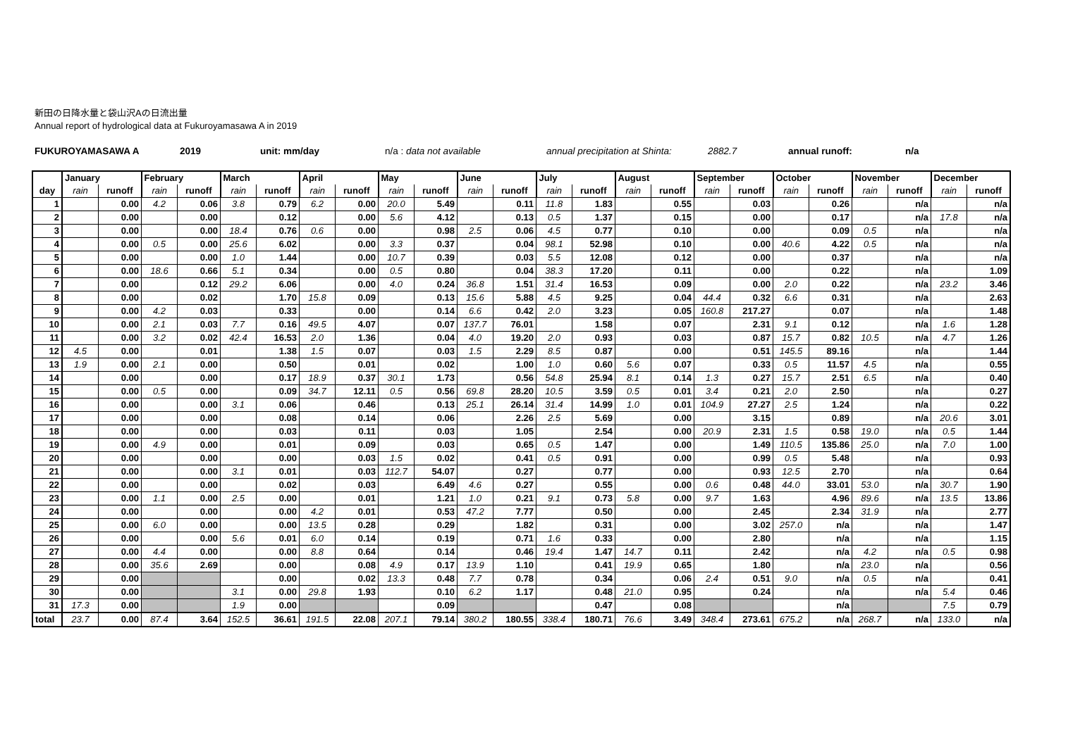新田の日降水量と袋山沢Aの日流出量
Annual report of hydrological data at Fukuroyamasawa A in 2019
FUKUROYAMASAWA A 2019 unit: mm/day n/a : data not available annual precipitation at Shinta: 2882.7 annual runoff: n/a
| | January | | February | | March | | April | | May | | June | | July | | August | | September | | October | | November | | December | |
| --- | --- | --- | --- | --- | --- | --- | --- | --- | --- | --- | --- | --- | --- | --- | --- | --- | --- | --- | --- | --- | --- | --- | --- | --- |
| day | rain | runoff | rain | runoff | rain | runoff | rain | runoff | rain | runoff | rain | runoff | rain | runoff | rain | runoff | rain | runoff | rain | runoff | rain | runoff | rain | runoff |
| 1 | | 0.00 | 4.2 | 0.06 | 3.8 | 0.79 | 6.2 | 0.00 | 20.0 | 5.49 | | 0.11 | 11.8 | 1.83 | | 0.55 | | 0.03 | | 0.26 | | n/a | | n/a |
| 2 | | 0.00 | | 0.00 | | 0.12 | | 0.00 | 5.6 | 4.12 | | 0.13 | 0.5 | 1.37 | | 0.15 | | 0.00 | | 0.17 | | n/a | 17.8 | n/a |
| 3 | | 0.00 | | 0.00 | 18.4 | 0.76 | 0.6 | 0.00 | | 0.98 | 2.5 | 0.06 | 4.5 | 0.77 | | 0.10 | | 0.00 | | 0.09 | 0.5 | n/a | | n/a |
| 4 | | 0.00 | 0.5 | 0.00 | 25.6 | 6.02 | | 0.00 | 3.3 | 0.37 | | 0.04 | 98.1 | 52.98 | | 0.10 | | 0.00 | 40.6 | 4.22 | 0.5 | n/a | | n/a |
| 5 | | 0.00 | | 0.00 | 1.0 | 1.44 | | 0.00 | 10.7 | 0.39 | | 0.03 | 5.5 | 12.08 | | 0.12 | | 0.00 | | 0.37 | | n/a | | n/a |
| 6 | | 0.00 | 18.6 | 0.66 | 5.1 | 0.34 | | 0.00 | 0.5 | 0.80 | | 0.04 | 38.3 | 17.20 | | 0.11 | | 0.00 | | 0.22 | | n/a | | 1.09 |
| 7 | | 0.00 | | 0.12 | 29.2 | 6.06 | | 0.00 | 4.0 | 0.24 | 36.8 | 1.51 | 31.4 | 16.53 | | 0.09 | | 0.00 | 2.0 | 0.22 | | n/a | 23.2 | 3.46 |
| 8 | | 0.00 | | 0.02 | | 1.70 | 15.8 | 0.09 | | 0.13 | 15.6 | 5.88 | 4.5 | 9.25 | | 0.04 | 44.4 | 0.32 | 6.6 | 0.31 | | n/a | | 2.63 |
| 9 | | 0.00 | 4.2 | 0.03 | | 0.33 | | 0.00 | | 0.14 | 6.6 | 0.42 | 2.0 | 3.23 | | 0.05 | 160.8 | 217.27 | | 0.07 | | n/a | | 1.48 |
| 10 | | 0.00 | 2.1 | 0.03 | 7.7 | 0.16 | 49.5 | 4.07 | | 0.07 | 137.7 | 76.01 | | 1.58 | | 0.07 | | 2.31 | 9.1 | 0.12 | | n/a | 1.6 | 1.28 |
| 11 | | 0.00 | 3.2 | 0.02 | 42.4 | 16.53 | 2.0 | 1.36 | | 0.04 | 4.0 | 19.20 | 2.0 | 0.93 | | 0.03 | | 0.87 | 15.7 | 0.82 | 10.5 | n/a | 4.7 | 1.26 |
| 12 | 4.5 | 0.00 | | 0.01 | | 1.38 | 1.5 | 0.07 | | 0.03 | 1.5 | 2.29 | 8.5 | 0.87 | | 0.00 | | 0.51 | 145.5 | 89.16 | | n/a | | 1.44 |
| 13 | 1.9 | 0.00 | 2.1 | 0.00 | | 0.50 | | 0.01 | | 0.02 | | 1.00 | 1.0 | 0.60 | 5.6 | 0.07 | | 0.33 | 0.5 | 11.57 | 4.5 | n/a | | 0.55 |
| 14 | | 0.00 | | 0.00 | | 0.17 | 18.9 | 0.37 | 30.1 | 1.73 | | 0.56 | 54.8 | 25.94 | 8.1 | 0.14 | 1.3 | 0.27 | 15.7 | 2.51 | 6.5 | n/a | | 0.40 |
| 15 | | 0.00 | 0.5 | 0.00 | | 0.09 | 34.7 | 12.11 | 0.5 | 0.56 | 69.8 | 28.20 | 10.5 | 3.59 | 0.5 | 0.01 | 3.4 | 0.21 | 2.0 | 2.50 | | n/a | | 0.27 |
| 16 | | 0.00 | | 0.00 | 3.1 | 0.06 | | 0.46 | | 0.13 | 25.1 | 26.14 | 31.4 | 14.99 | 1.0 | 0.01 | 104.9 | 27.27 | 2.5 | 1.24 | | n/a | | 0.22 |
| 17 | | 0.00 | | 0.00 | | 0.08 | | 0.14 | | 0.06 | | 2.26 | 2.5 | 5.69 | | 0.00 | | 3.15 | | 0.89 | | n/a | 20.6 | 3.01 |
| 18 | | 0.00 | | 0.00 | | 0.03 | | 0.11 | | 0.03 | | 1.05 | | 2.54 | | 0.00 | 20.9 | 2.31 | 1.5 | 0.58 | 19.0 | n/a | 0.5 | 1.44 |
| 19 | | 0.00 | 4.9 | 0.00 | | 0.01 | | 0.09 | | 0.03 | | 0.65 | 0.5 | 1.47 | | 0.00 | | 1.49 | 110.5 | 135.86 | 25.0 | n/a | 7.0 | 1.00 |
| 20 | | 0.00 | | 0.00 | | 0.00 | | 0.03 | 1.5 | 0.02 | | 0.41 | 0.5 | 0.91 | | 0.00 | | 0.99 | 0.5 | 5.48 | | n/a | | 0.93 |
| 21 | | 0.00 | | 0.00 | 3.1 | 0.01 | | 0.03 | 112.7 | 54.07 | | 0.27 | | 0.77 | | 0.00 | | 0.93 | 12.5 | 2.70 | | n/a | | 0.64 |
| 22 | | 0.00 | | 0.00 | | 0.02 | | 0.03 | | 6.49 | 4.6 | 0.27 | | 0.55 | | 0.00 | 0.6 | 0.48 | 44.0 | 33.01 | 53.0 | n/a | 30.7 | 1.90 |
| 23 | | 0.00 | 1.1 | 0.00 | 2.5 | 0.00 | | 0.01 | | 1.21 | 1.0 | 0.21 | 9.1 | 0.73 | 5.8 | 0.00 | 9.7 | 1.63 | | 4.96 | 89.6 | n/a | 13.5 | 13.86 |
| 24 | | 0.00 | | 0.00 | | 0.00 | 4.2 | 0.01 | | 0.53 | 47.2 | 7.77 | | 0.50 | | 0.00 | | 2.45 | | 2.34 | 31.9 | n/a | | 2.77 |
| 25 | | 0.00 | 6.0 | 0.00 | | 0.00 | 13.5 | 0.28 | | 0.29 | | 1.82 | | 0.31 | | 0.00 | | 3.02 | 257.0 | n/a | | n/a | | 1.47 |
| 26 | | 0.00 | | 0.00 | 5.6 | 0.01 | 6.0 | 0.14 | | 0.19 | | 0.71 | 1.6 | 0.33 | | 0.00 | | 2.80 | | n/a | | n/a | | 1.15 |
| 27 | | 0.00 | 4.4 | 0.00 | | 0.00 | 8.8 | 0.64 | | 0.14 | | 0.46 | 19.4 | 1.47 | 14.7 | 0.11 | | 2.42 | | n/a | 4.2 | n/a | 0.5 | 0.98 |
| 28 | | 0.00 | 35.6 | 2.69 | | 0.00 | | 0.08 | 4.9 | 0.17 | 13.9 | 1.10 | | 0.41 | 19.9 | 0.65 | | 1.80 | | n/a | 23.0 | n/a | | 0.56 |
| 29 | | 0.00 | | | | 0.00 | | 0.02 | 13.3 | 0.48 | 7.7 | 0.78 | | 0.34 | | 0.06 | 2.4 | 0.51 | 9.0 | n/a | 0.5 | n/a | | 0.41 |
| 30 | | 0.00 | | | 3.1 | 0.00 | 29.8 | 1.93 | | 0.10 | 6.2 | 1.17 | | 0.48 | 21.0 | 0.95 | | 0.24 | | n/a | | n/a | 5.4 | 0.46 |
| 31 | 17.3 | 0.00 | | | 1.9 | 0.00 | | | | 0.09 | | | | 0.47 | | 0.08 | | | | n/a | | | 7.5 | 0.79 |
| total | 23.7 | 0.00 | 87.4 | 3.64 | 152.5 | 36.61 | 191.5 | 22.08 | 207.1 | 79.14 | 380.2 | 180.55 | 338.4 | 180.71 | 76.6 | 3.49 | 348.4 | 273.61 | 675.2 | n/a | 268.7 | n/a | 133.0 | n/a |